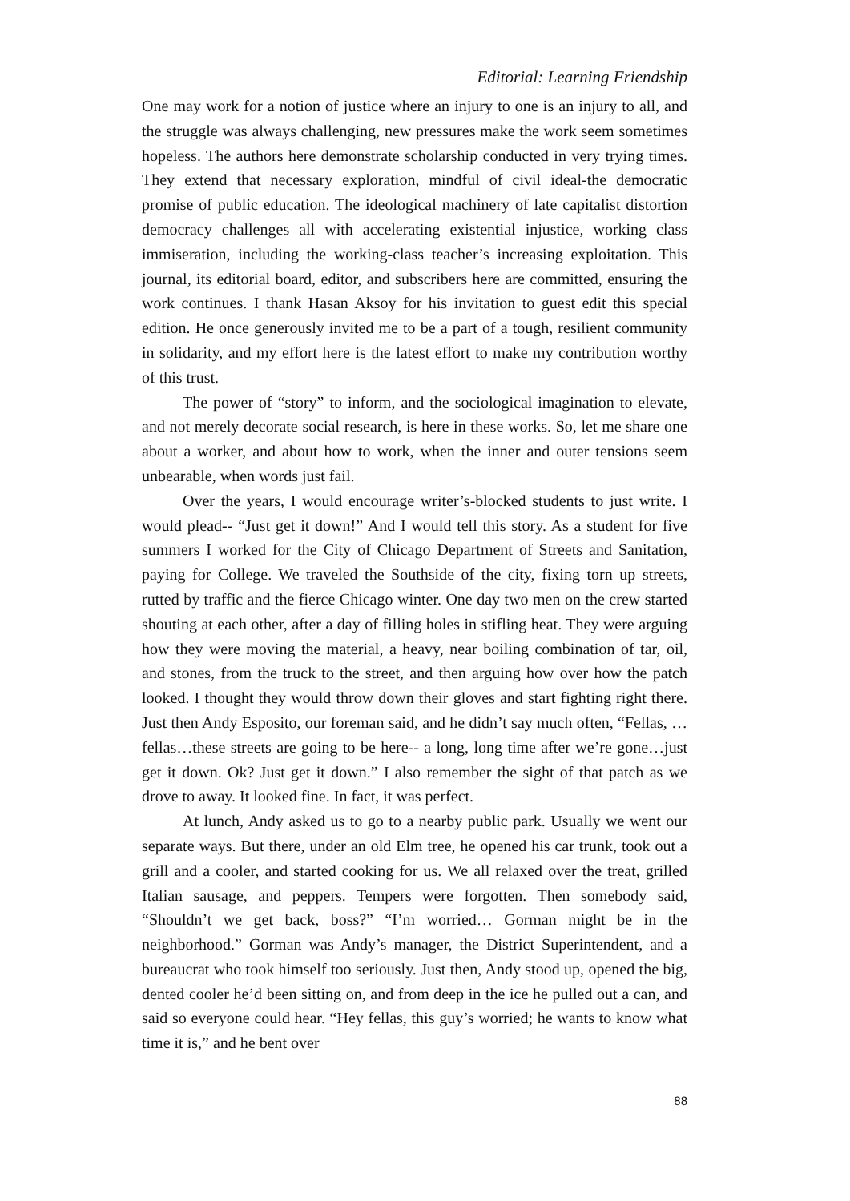Editorial: Learning Friendship
One may work for a notion of justice where an injury to one is an injury to all, and the struggle was always challenging, new pressures make the work seem sometimes hopeless. The authors here demonstrate scholarship conducted in very trying times. They extend that necessary exploration, mindful of civil ideal-the democratic promise of public education. The ideological machinery of late capitalist distortion democracy challenges all with accelerating existential injustice, working class immiseration, including the working-class teacher’s increasing exploitation. This journal, its editorial board, editor, and subscribers here are committed, ensuring the work continues. I thank Hasan Aksoy for his invitation to guest edit this special edition. He once generously invited me to be a part of a tough, resilient community in solidarity, and my effort here is the latest effort to make my contribution worthy of this trust.
The power of “story” to inform, and the sociological imagination to elevate, and not merely decorate social research, is here in these works. So, let me share one about a worker, and about how to work, when the inner and outer tensions seem unbearable, when words just fail.
Over the years, I would encourage writer’s-blocked students to just write. I would plead-- “Just get it down!” And I would tell this story. As a student for five summers I worked for the City of Chicago Department of Streets and Sanitation, paying for College. We traveled the Southside of the city, fixing torn up streets, rutted by traffic and the fierce Chicago winter. One day two men on the crew started shouting at each other, after a day of filling holes in stifling heat. They were arguing how they were moving the material, a heavy, near boiling combination of tar, oil, and stones, from the truck to the street, and then arguing how over how the patch looked. I thought they would throw down their gloves and start fighting right there. Just then Andy Esposito, our foreman said, and he didn’t say much often, “Fellas, … fellas…these streets are going to be here-- a long, long time after we’re gone…just get it down. Ok? Just get it down.” I also remember the sight of that patch as we drove to away. It looked fine. In fact, it was perfect.
At lunch, Andy asked us to go to a nearby public park. Usually we went our separate ways. But there, under an old Elm tree, he opened his car trunk, took out a grill and a cooler, and started cooking for us. We all relaxed over the treat, grilled Italian sausage, and peppers. Tempers were forgotten. Then somebody said, “Shouldn’t we get back, boss?” “I’m worried… Gorman might be in the neighborhood.” Gorman was Andy’s manager, the District Superintendent, and a bureaucrat who took himself too seriously. Just then, Andy stood up, opened the big, dented cooler he’d been sitting on, and from deep in the ice he pulled out a can, and said so everyone could hear. “Hey fellas, this guy’s worried; he wants to know what time it is,” and he bent over
88